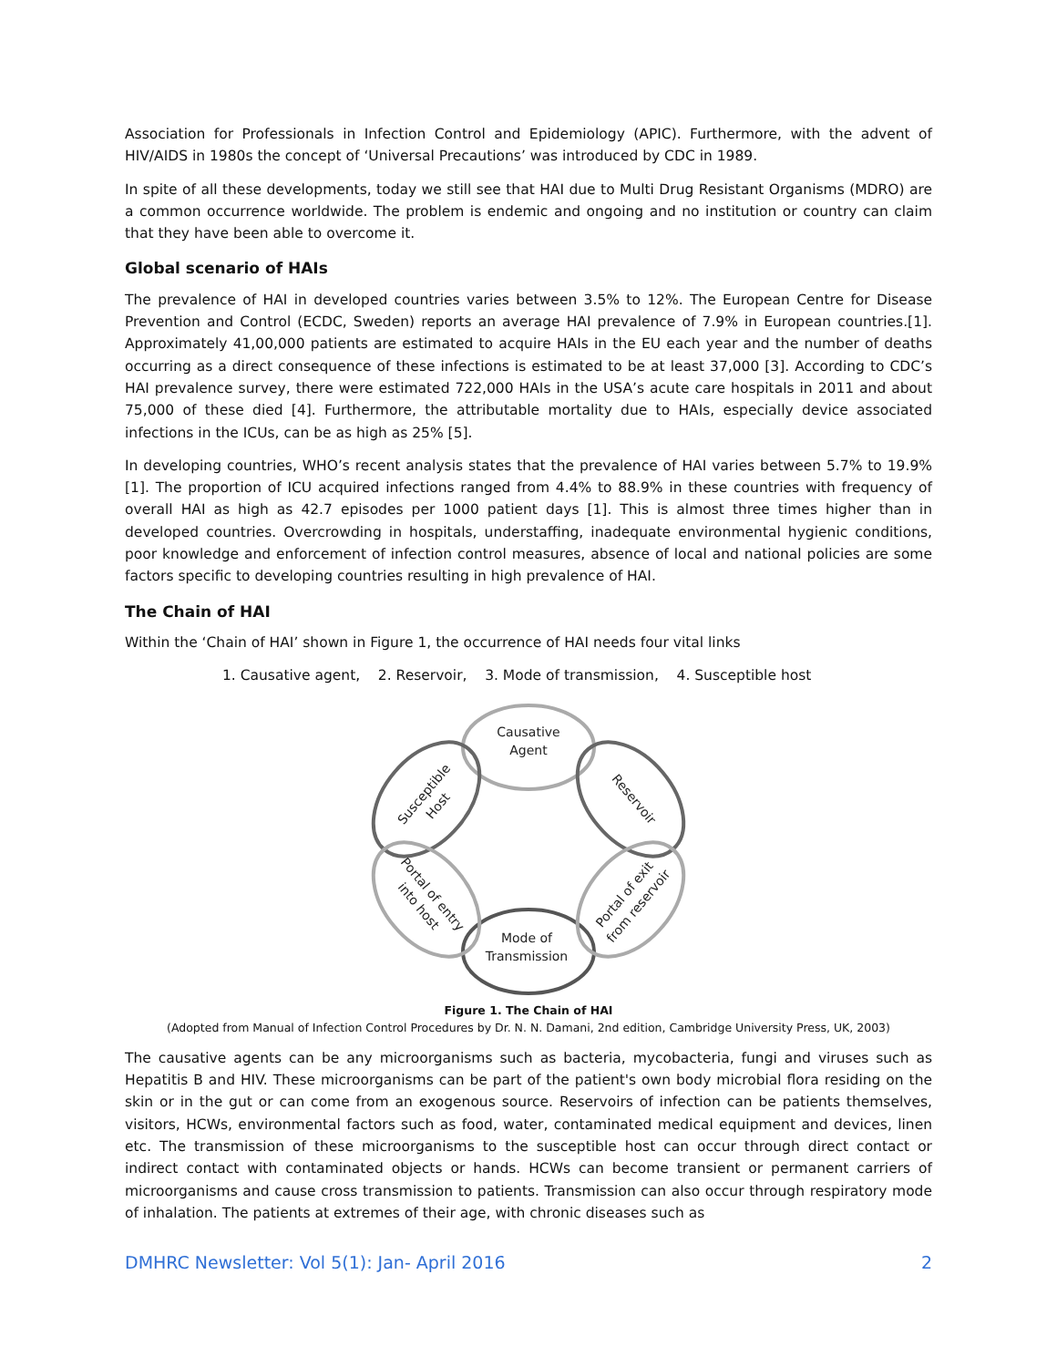Association for Professionals in Infection Control and Epidemiology (APIC). Furthermore, with the advent of HIV/AIDS in 1980s the concept of ‘Universal Precautions’ was introduced by CDC in 1989.
In spite of all these developments, today we still see that HAI due to Multi Drug Resistant Organisms (MDRO) are a common occurrence worldwide. The problem is endemic and ongoing and no institution or country can claim that they have been able to overcome it.
Global scenario of HAIs
The prevalence of HAI in developed countries varies between 3.5% to 12%. The European Centre for Disease Prevention and Control (ECDC, Sweden) reports an average HAI prevalence of 7.9% in European countries.[1]. Approximately 41,00,000 patients are estimated to acquire HAIs in the EU each year and the number of deaths occurring as a direct consequence of these infections is estimated to be at least 37,000 [3]. According to CDC’s HAI prevalence survey, there were estimated 722,000 HAIs in the USA’s acute care hospitals in 2011 and about 75,000 of these died [4]. Furthermore, the attributable mortality due to HAIs, especially device associated infections in the ICUs, can be as high as 25% [5].
In developing countries, WHO’s recent analysis states that the prevalence of HAI varies between 5.7% to 19.9% [1]. The proportion of ICU acquired infections ranged from 4.4% to 88.9% in these countries with frequency of overall HAI as high as 42.7 episodes per 1000 patient days [1]. This is almost three times higher than in developed countries. Overcrowding in hospitals, understaffing, inadequate environmental hygienic conditions, poor knowledge and enforcement of infection control measures, absence of local and national policies are some factors specific to developing countries resulting in high prevalence of HAI.
The Chain of HAI
Within the ‘Chain of HAI’ shown in Figure 1, the occurrence of HAI needs four vital links
1. Causative agent, 2. Reservoir, 3. Mode of transmission, 4. Susceptible host
Causative
Agent
Mode of
Transmission
Susceptible Host
Reservoir
Portal of entry into host
Portal of exit from reservoir
Figure 1. The Chain of HAI
(Adopted from Manual of Infection Control Procedures by Dr. N. N. Damani, 2nd edition, Cambridge University Press, UK, 2003)
The causative agents can be any microorganisms such as bacteria, mycobacteria, fungi and viruses such as Hepatitis B and HIV. These microorganisms can be part of the patient's own body microbial flora residing on the skin or in the gut or can come from an exogenous source. Reservoirs of infection can be patients themselves, visitors, HCWs, environmental factors such as food, water, contaminated medical equipment and devices, linen etc. The transmission of these microorganisms to the susceptible host can occur through direct contact or indirect contact with contaminated objects or hands. HCWs can become transient or permanent carriers of microorganisms and cause cross transmission to patients. Transmission can also occur through respiratory mode of inhalation. The patients at extremes of their age, with chronic diseases such as
DMHRC Newsletter: Vol 5(1): Jan- April 2016 2